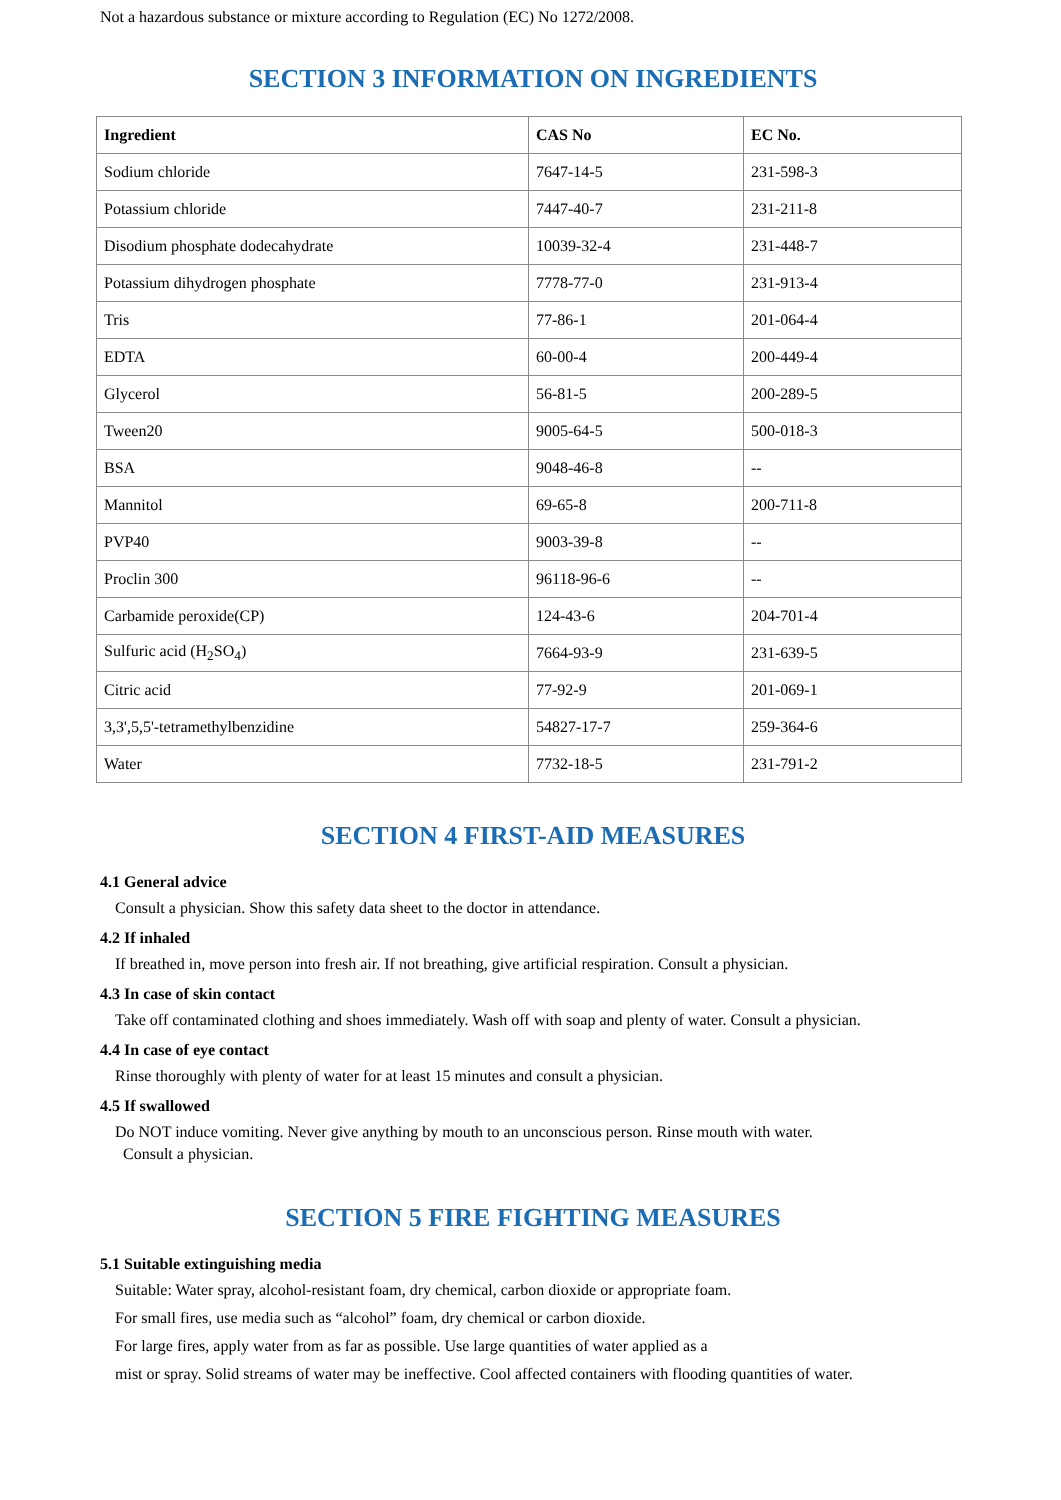Not a hazardous substance or mixture according to Regulation (EC) No 1272/2008.
SECTION 3 INFORMATION ON INGREDIENTS
| Ingredient | CAS No | EC No. |
| --- | --- | --- |
| Sodium chloride | 7647-14-5 | 231-598-3 |
| Potassium chloride | 7447-40-7 | 231-211-8 |
| Disodium phosphate dodecahydrate | 10039-32-4 | 231-448-7 |
| Potassium dihydrogen phosphate | 7778-77-0 | 231-913-4 |
| Tris | 77-86-1 | 201-064-4 |
| EDTA | 60-00-4 | 200-449-4 |
| Glycerol | 56-81-5 | 200-289-5 |
| Tween20 | 9005-64-5 | 500-018-3 |
| BSA | 9048-46-8 | -- |
| Mannitol | 69-65-8 | 200-711-8 |
| PVP40 | 9003-39-8 | -- |
| Proclin 300 | 96118-96-6 | -- |
| Carbamide peroxide(CP) | 124-43-6 | 204-701-4 |
| Sulfuric acid (H<sub>2</sub>SO<sub>4</sub>) | 7664-93-9 | 231-639-5 |
| Citric acid | 77-92-9 | 201-069-1 |
| 3,3',5,5'-tetramethylbenzidine | 54827-17-7 | 259-364-6 |
| Water | 7732-18-5 | 231-791-2 |
SECTION 4 FIRST-AID MEASURES
4.1 General advice
Consult a physician. Show this safety data sheet to the doctor in attendance.
4.2 If inhaled
If breathed in, move person into fresh air. If not breathing, give artificial respiration. Consult a physician.
4.3 In case of skin contact
Take off contaminated clothing and shoes immediately. Wash off with soap and plenty of water. Consult a physician.
4.4 In case of eye contact
Rinse thoroughly with plenty of water for at least 15 minutes and consult a physician.
4.5 If swallowed
Do NOT induce vomiting. Never give anything by mouth to an unconscious person. Rinse mouth with water.
Consult a physician.
SECTION 5 FIRE FIGHTING MEASURES
5.1 Suitable extinguishing media
Suitable: Water spray, alcohol-resistant foam, dry chemical, carbon dioxide or appropriate foam.
For small fires, use media such as “alcohol” foam, dry chemical or carbon dioxide.
For large fires, apply water from as far as possible. Use large quantities of water applied as a
mist or spray. Solid streams of water may be ineffective. Cool affected containers with flooding quantities of water.